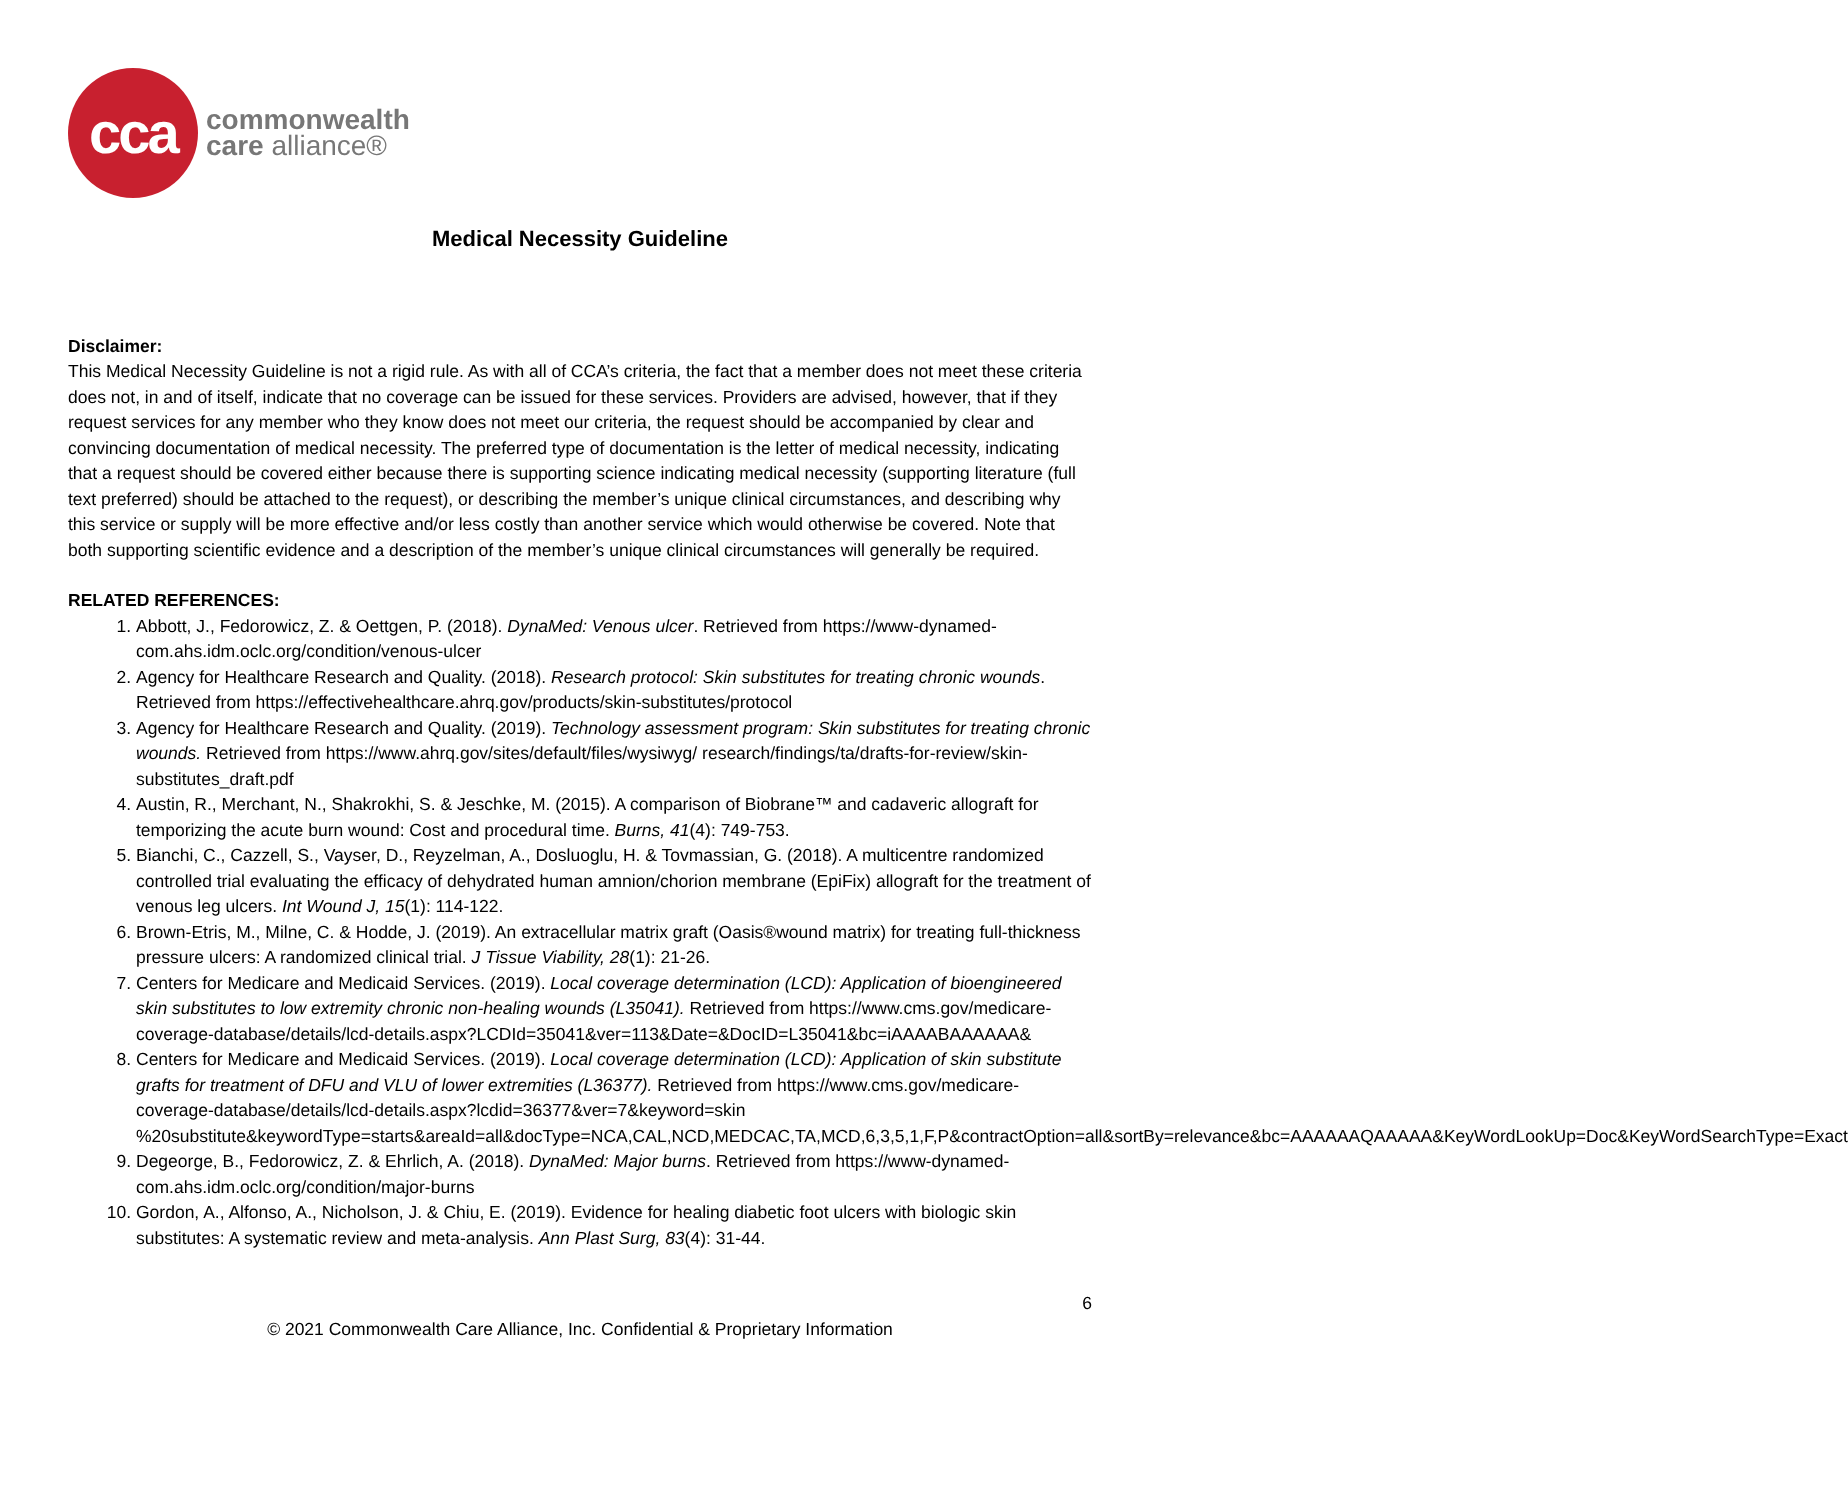cca
commonwealth
care alliance®
Medical Necessity Guideline
Disclaimer:
This Medical Necessity Guideline is not a rigid rule. As with all of CCA’s criteria, the fact that a member does not meet these criteria does not, in and of itself, indicate that no coverage can be issued for these services. Providers are advised, however, that if they request services for any member who they know does not meet our criteria, the request should be accompanied by clear and convincing documentation of medical necessity. The preferred type of documentation is the letter of medical necessity, indicating that a request should be covered either because there is supporting science indicating medical necessity (supporting literature (full text preferred) should be attached to the request), or describing the member’s unique clinical circumstances, and describing why this service or supply will be more effective and/or less costly than another service which would otherwise be covered. Note that both supporting scientific evidence and a description of the member’s unique clinical circumstances will generally be required.
RELATED REFERENCES:
1. Abbott, J., Fedorowicz, Z. & Oettgen, P. (2018). DynaMed: Venous ulcer. Retrieved from https://www-dynamed-com.ahs.idm.oclc.org/condition/venous-ulcer
2. Agency for Healthcare Research and Quality. (2018). Research protocol: Skin substitutes for treating chronic wounds. Retrieved from https://effectivehealthcare.ahrq.gov/products/skin-substitutes/protocol
3. Agency for Healthcare Research and Quality. (2019). Technology assessment program: Skin substitutes for treating chronic wounds. Retrieved from https://www.ahrq.gov/sites/default/files/wysiwyg/ research/findings/ta/drafts-for-review/skin-substitutes_draft.pdf
4. Austin, R., Merchant, N., Shakrokhi, S. & Jeschke, M. (2015). A comparison of Biobrane™ and cadaveric allograft for temporizing the acute burn wound: Cost and procedural time. Burns, 41(4): 749-753.
5. Bianchi, C., Cazzell, S., Vayser, D., Reyzelman, A., Dosluoglu, H. & Tovmassian, G. (2018). A multicentre randomized controlled trial evaluating the efficacy of dehydrated human amnion/chorion membrane (EpiFix) allograft for the treatment of venous leg ulcers. Int Wound J, 15(1): 114-122.
6. Brown-Etris, M., Milne, C. & Hodde, J. (2019). An extracellular matrix graft (Oasis®wound matrix) for treating full-thickness pressure ulcers: A randomized clinical trial. J Tissue Viability, 28(1): 21-26.
7. Centers for Medicare and Medicaid Services. (2019). Local coverage determination (LCD): Application of bioengineered skin substitutes to low extremity chronic non-healing wounds (L35041). Retrieved from https://www.cms.gov/medicare-coverage-database/details/lcd-details.aspx?LCDId=35041&ver=113&Date=&DocID=L35041&bc=iAAAABAAAAAA&
8. Centers for Medicare and Medicaid Services. (2019). Local coverage determination (LCD): Application of skin substitute grafts for treatment of DFU and VLU of lower extremities (L36377). Retrieved from https://www.cms.gov/medicare-coverage-database/details/lcd-details.aspx?lcdid=36377&ver=7&keyword=skin %20substitute&keywordType=starts&areaId=all&docType=NCA,CAL,NCD,MEDCAC,TA,MCD,6,3,5,1,F,P&contractOption=all&sortBy=relevance&bc=AAAAAAQAAAAA&KeyWordLookUp=Doc&KeyWordSearchType=Exact
9. Degeorge, B., Fedorowicz, Z. & Ehrlich, A. (2018). DynaMed: Major burns. Retrieved from https://www-dynamed-com.ahs.idm.oclc.org/condition/major-burns
10. Gordon, A., Alfonso, A., Nicholson, J. & Chiu, E. (2019). Evidence for healing diabetic foot ulcers with biologic skin substitutes: A systematic review and meta-analysis. Ann Plast Surg, 83(4): 31-44.
6
© 2021 Commonwealth Care Alliance, Inc. Confidential & Proprietary Information